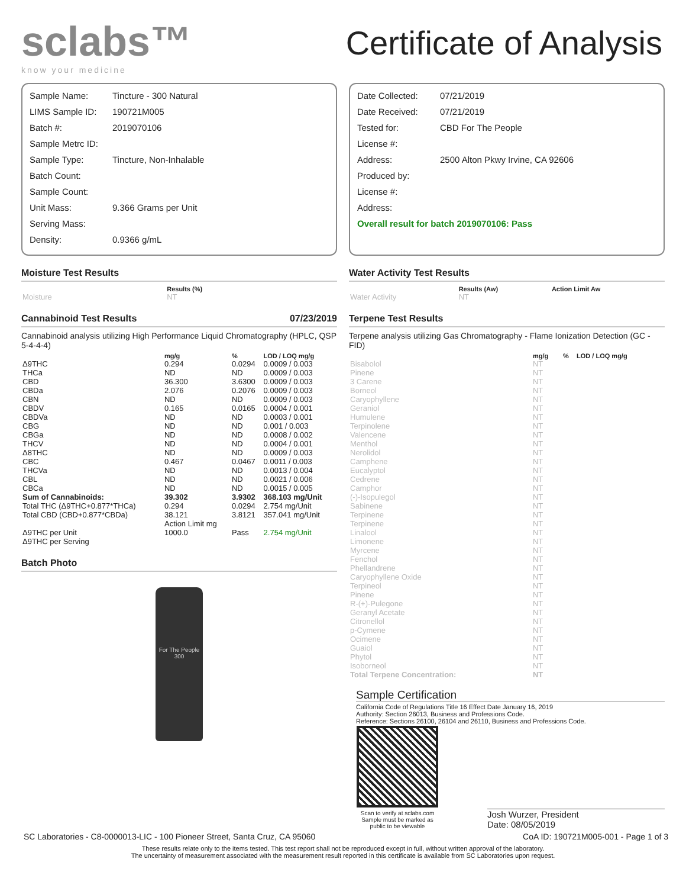sclabs™
know your medicine
Certificate of Analysis
| Sample Name: | Tincture - 300 Natural |
| LIMS Sample ID: | 190721M005 |
| Batch #: | 2019070106 |
| Sample Metrc ID: | |
| Sample Type: | Tincture, Non-Inhalable |
| Batch Count: | |
| Sample Count: | |
| Unit Mass: | 9.366 Grams per Unit |
| Serving Mass: | |
| Density: | 0.9366 g/mL |
Moisture Test Results
| | Results (%) |
| --- | --- |
| Moisture | NT |
Cannabinoid Test Results 07/23/2019
Cannabinoid analysis utilizing High Performance Liquid Chromatography (HPLC, QSP 5-4-4-4)
| | mg/g | % | LOD / LOQ mg/g |
| --- | --- | --- | --- |
| Δ9THC | 0.294 | 0.0294 | 0.0009 / 0.003 |
| THCa | ND | ND | 0.0009 / 0.003 |
| CBD | 36.300 | 3.6300 | 0.0009 / 0.003 |
| CBDa | 2.076 | 0.2076 | 0.0009 / 0.003 |
| CBN | ND | ND | 0.0009 / 0.003 |
| CBDV | 0.165 | 0.0165 | 0.0004 / 0.001 |
| CBDVa | ND | ND | 0.0003 / 0.001 |
| CBG | ND | ND | 0.001 / 0.003 |
| CBGa | ND | ND | 0.0008 / 0.002 |
| THCV | ND | ND | 0.0004 / 0.001 |
| Δ8THC | ND | ND | 0.0009 / 0.003 |
| CBC | 0.467 | 0.0467 | 0.0011 / 0.003 |
| THCVa | ND | ND | 0.0013 / 0.004 |
| CBL | ND | ND | 0.0021 / 0.006 |
| CBCa | ND | ND | 0.0015 / 0.005 |
| Sum of Cannabinoids: | 39.302 | 3.9302 | 368.103 mg/Unit |
| Total THC (Δ9THC+0.877*THCa) | 0.294 | 0.0294 | 2.754 mg/Unit |
| Total CBD (CBD+0.877*CBDa) | 38.121 | 3.8121 | 357.041 mg/Unit |
| | Action Limit mg | | |
| Δ9THC per Unit | 1000.0 | Pass | 2.754 mg/Unit |
| Δ9THC per Serving | | | |
Batch Photo
For The People 300
| Date Collected: | 07/21/2019 |
| Date Received: | 07/21/2019 |
| Tested for: | CBD For The People |
| License #: | |
| Address: | 2500 Alton Pkwy Irvine, CA 92606 |
| Produced by: | |
| License #: | |
| Address: | |
| Overall result for batch 2019070106: Pass | |
Water Activity Test Results
| | Results (Aw) | Action Limit Aw |
| --- | --- | --- |
| Water Activity | NT | |
Terpene Test Results
Terpene analysis utilizing Gas Chromatography - Flame Ionization Detection (GC - FID)
| | mg/g | % | LOD / LOQ mg/g |
| --- | --- | --- | --- |
| Bisabolol | NT | | |
| Pinene | NT | | |
| 3 Carene | NT | | |
| Borneol | NT | | |
| Caryophyllene | NT | | |
| Geraniol | NT | | |
| Humulene | NT | | |
| Terpinolene | NT | | |
| Valencene | NT | | |
| Menthol | NT | | |
| Nerolidol | NT | | |
| Camphene | NT | | |
| Eucalyptol | NT | | |
| Cedrene | NT | | |
| Camphor | NT | | |
| (-)-Isopulegol | NT | | |
| Sabinene | NT | | |
| Terpinene | NT | | |
| Terpinene | NT | | |
| Linalool | NT | | |
| Limonene | NT | | |
| Myrcene | NT | | |
| Fenchol | NT | | |
| Phellandrene | NT | | |
| Caryophyllene Oxide | NT | | |
| Terpineol | NT | | |
| Pinene | NT | | |
| R-(+)-Pulegone | NT | | |
| Geranyl Acetate | NT | | |
| Citronellol | NT | | |
| p-Cymene | NT | | |
| Ocimene | NT | | |
| Guaiol | NT | | |
| Phytol | NT | | |
| Isoborneol | NT | | |
| Total Terpene Concentration: | NT | | |
Sample Certification
California Code of Regulations Title 16 Effect Date January 16, 2019
Authority: Section 26013, Business and Professions Code.
Reference: Sections 26100, 26104 and 26110, Business and Professions Code.
Scan to verify at sclabs.com Sample must be marked as public to be viewable
Josh Wurzer, President
Date: 08/05/2019
SC Laboratories - C8-0000013-LIC - 100 Pioneer Street, Santa Cruz, CA 95060 CoA ID: 190721M005-001 - Page 1 of 3
These results relate only to the items tested. This test report shall not be reproduced except in full, without written approval of the laboratory.
The uncertainty of measurement associated with the measurement result reported in this certificate is available from SC Laboratories upon request.